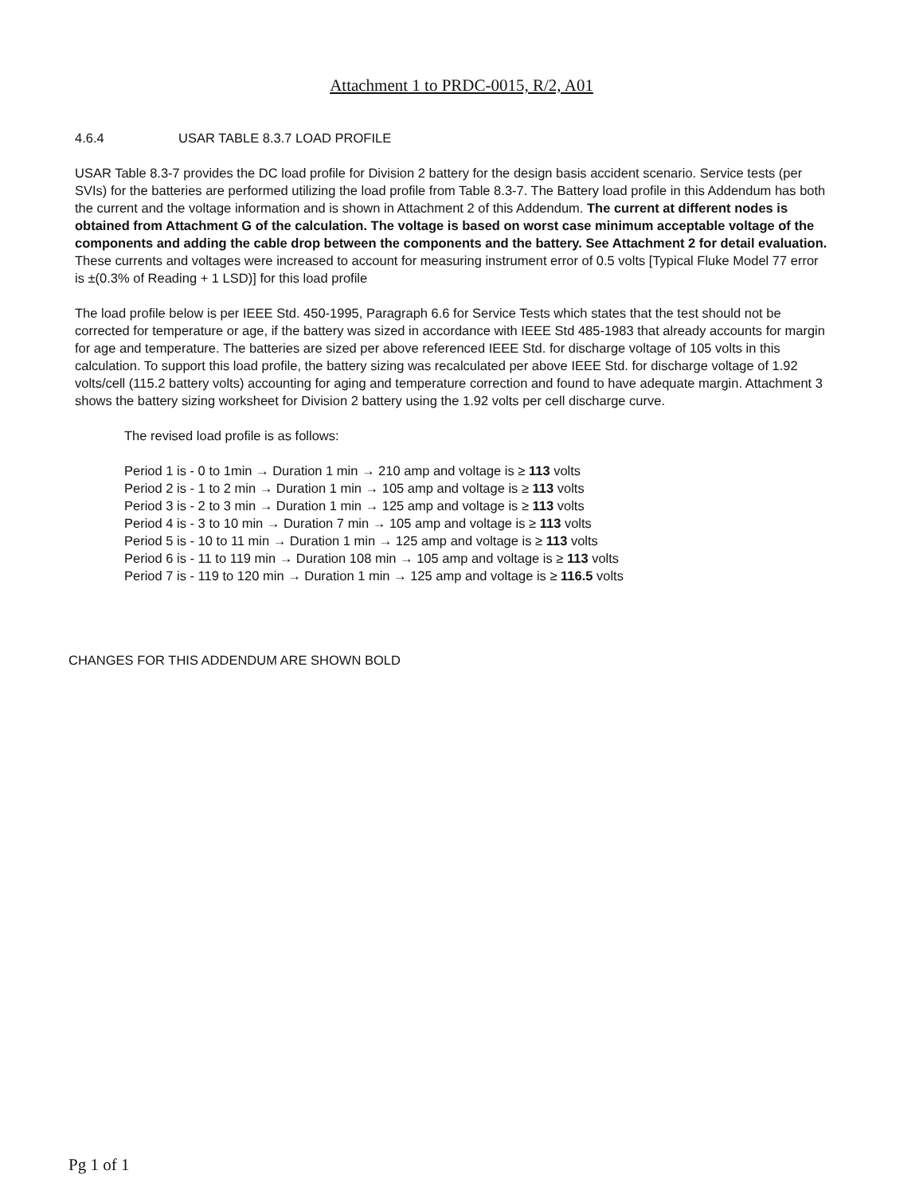Attachment 1 to PRDC-0015, R/2, A01
4.6.4 USAR TABLE 8.3.7 LOAD PROFILE
USAR Table 8.3-7 provides the DC load profile for Division 2 battery for the design basis accident scenario. Service tests (per SVIs) for the batteries are performed utilizing the load profile from Table 8.3-7. The Battery load profile in this Addendum has both the current and the voltage information and is shown in Attachment 2 of this Addendum. The current at different nodes is obtained from Attachment G of the calculation. The voltage is based on worst case minimum acceptable voltage of the components and adding the cable drop between the components and the battery. See Attachment 2 for detail evaluation. These currents and voltages were increased to account for measuring instrument error of 0.5 volts [Typical Fluke Model 77 error is ±(0.3% of Reading + 1 LSD)] for this load profile
The load profile below is per IEEE Std. 450-1995, Paragraph 6.6 for Service Tests which states that the test should not be corrected for temperature or age, if the battery was sized in accordance with IEEE Std 485-1983 that already accounts for margin for age and temperature. The batteries are sized per above referenced IEEE Std. for discharge voltage of 105 volts in this calculation. To support this load profile, the battery sizing was recalculated per above IEEE Std. for discharge voltage of 1.92 volts/cell (115.2 battery volts) accounting for aging and temperature correction and found to have adequate margin. Attachment 3 shows the battery sizing worksheet for Division 2 battery using the 1.92 volts per cell discharge curve.
The revised load profile is as follows:
Period 1 is - 0 to 1min → Duration 1 min → 210 amp and voltage is ≥ 113 volts
Period 2 is - 1 to 2 min → Duration 1 min → 105 amp and voltage is ≥ 113 volts
Period 3 is - 2 to 3 min → Duration 1 min → 125 amp and voltage is ≥ 113 volts
Period 4 is - 3 to 10 min → Duration 7 min → 105 amp and voltage is ≥ 113 volts
Period 5 is - 10 to 11 min → Duration 1 min → 125 amp and voltage is ≥ 113 volts
Period 6 is - 11 to 119 min → Duration 108 min → 105 amp and voltage is ≥ 113 volts
Period 7 is - 119 to 120 min → Duration 1 min → 125 amp and voltage is ≥ 116.5 volts
CHANGES FOR THIS ADDENDUM ARE SHOWN BOLD
Pg 1 of 1